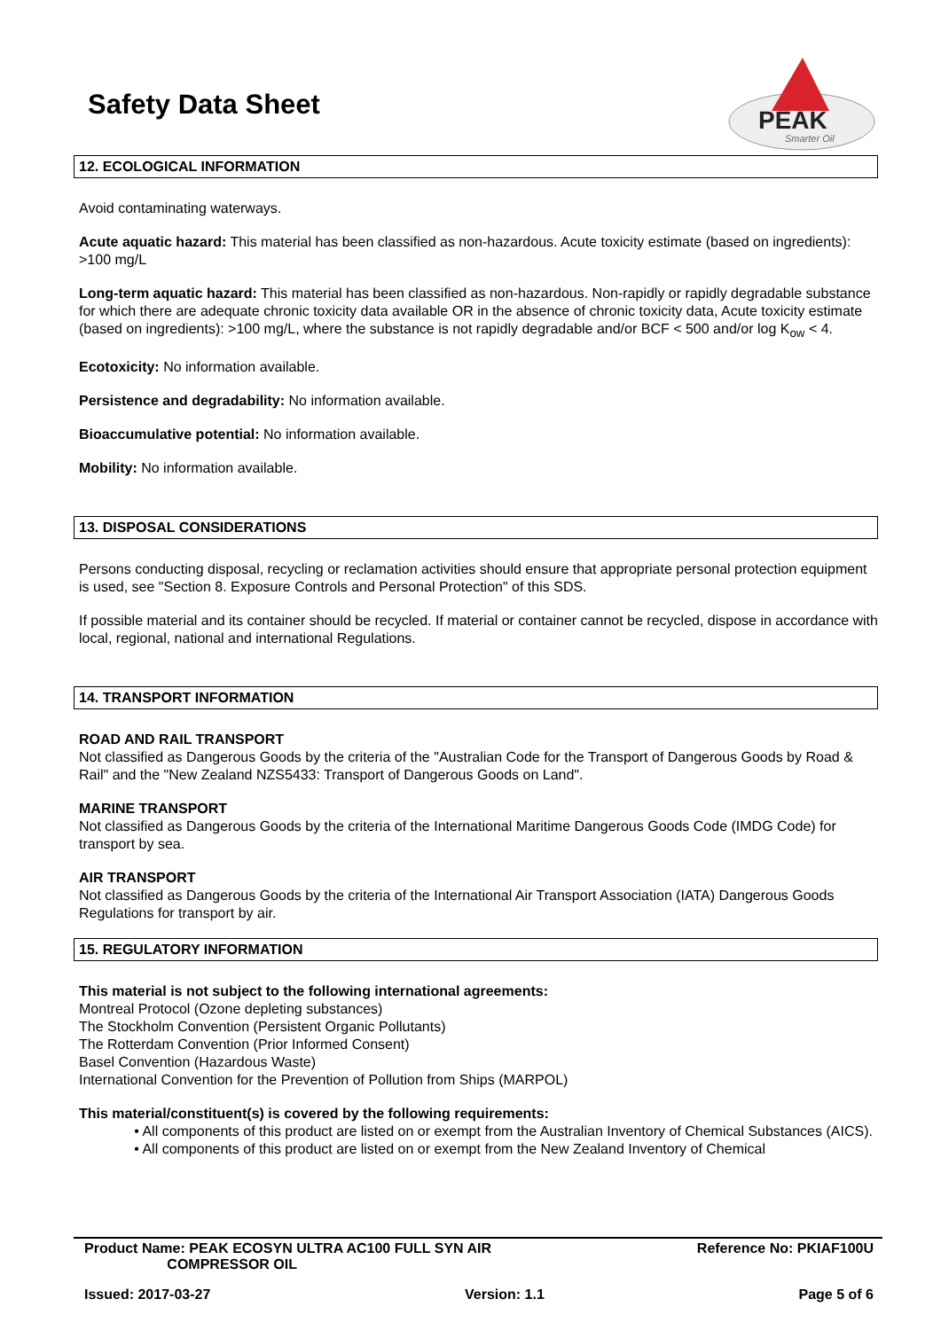Safety Data Sheet
PEAK
Smarter Oil
12. ECOLOGICAL INFORMATION
Avoid contaminating waterways.
Acute aquatic hazard: This material has been classified as non-hazardous. Acute toxicity estimate (based on ingredients): >100 mg/L
Long-term aquatic hazard: This material has been classified as non-hazardous. Non-rapidly or rapidly degradable substance for which there are adequate chronic toxicity data available OR in the absence of chronic toxicity data, Acute toxicity estimate (based on ingredients): >100 mg/L, where the substance is not rapidly degradable and/or BCF < 500 and/or log K<sub>ow</sub> < 4.
Ecotoxicity: No information available.
Persistence and degradability: No information available.
Bioaccumulative potential: No information available.
Mobility: No information available.
13. DISPOSAL CONSIDERATIONS
Persons conducting disposal, recycling or reclamation activities should ensure that appropriate personal protection equipment is used, see "Section 8. Exposure Controls and Personal Protection" of this SDS.
If possible material and its container should be recycled. If material or container cannot be recycled, dispose in accordance with local, regional, national and international Regulations.
14. TRANSPORT INFORMATION
ROAD AND RAIL TRANSPORT
Not classified as Dangerous Goods by the criteria of the "Australian Code for the Transport of Dangerous Goods by Road & Rail" and the "New Zealand NZS5433: Transport of Dangerous Goods on Land".
MARINE TRANSPORT
Not classified as Dangerous Goods by the criteria of the International Maritime Dangerous Goods Code (IMDG Code) for transport by sea.
AIR TRANSPORT
Not classified as Dangerous Goods by the criteria of the International Air Transport Association (IATA) Dangerous Goods Regulations for transport by air.
15. REGULATORY INFORMATION
This material is not subject to the following international agreements:
Montreal Protocol (Ozone depleting substances)
The Stockholm Convention (Persistent Organic Pollutants)
The Rotterdam Convention (Prior Informed Consent)
Basel Convention (Hazardous Waste)
International Convention for the Prevention of Pollution from Ships (MARPOL)
This material/constituent(s) is covered by the following requirements:
• All components of this product are listed on or exempt from the Australian Inventory of Chemical Substances (AICS).
• All components of this product are listed on or exempt from the New Zealand Inventory of Chemical
Product Name: PEAK ECOSYN ULTRA AC100 FULL SYN AIR
COMPRESSOR OIL Reference No: PKIAF100U
Issued: 2017-03-27 Version: 1.1 Page 5 of 6